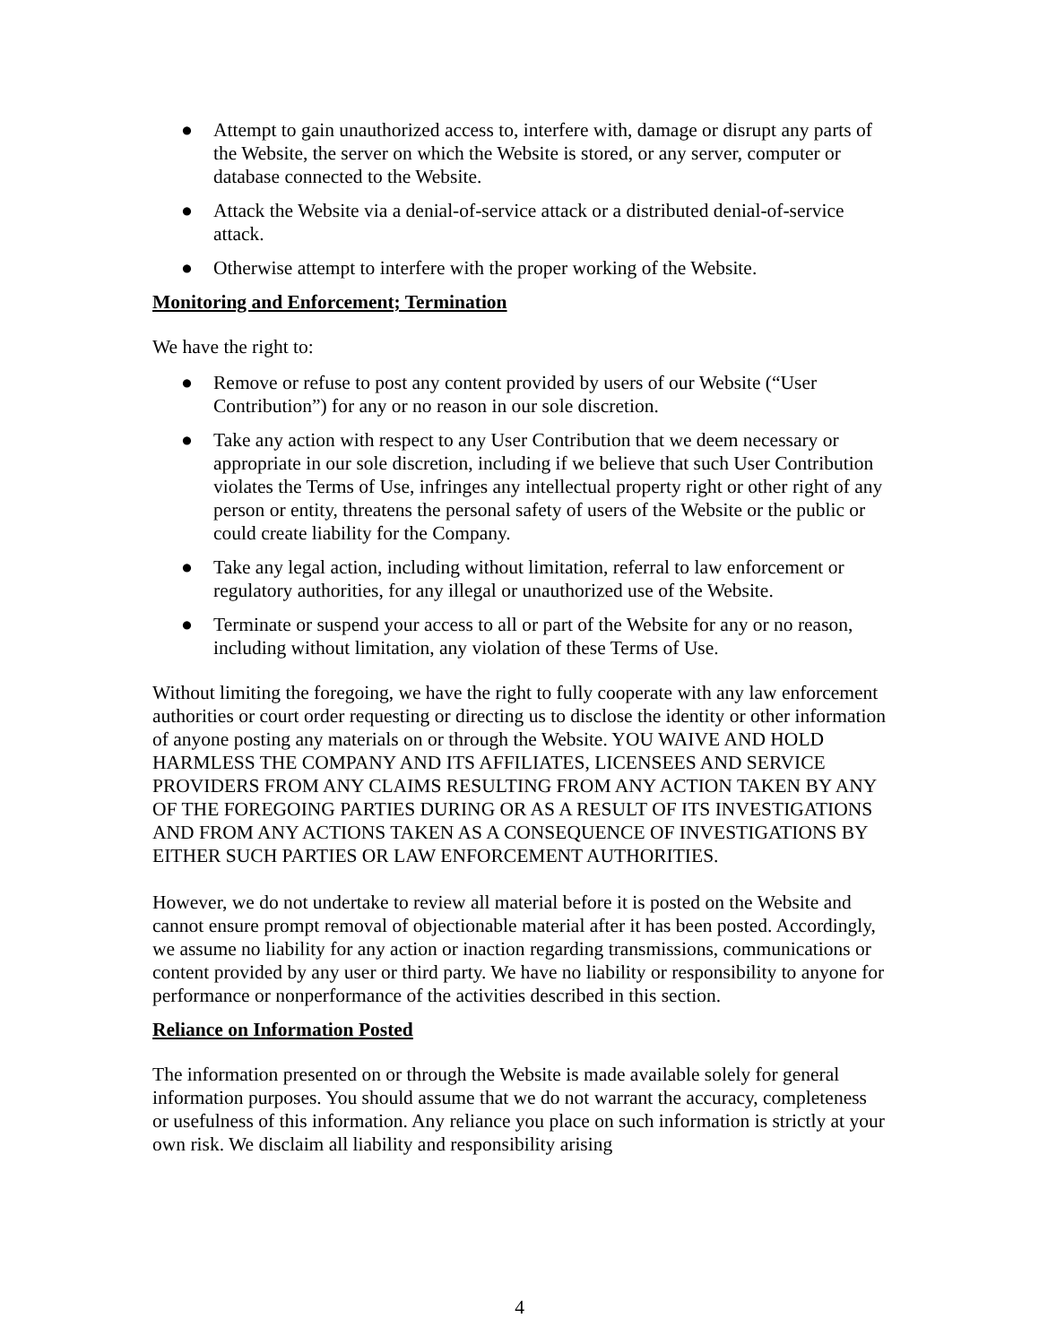● Attempt to gain unauthorized access to, interfere with, damage or disrupt any parts of the Website, the server on which the Website is stored, or any server, computer or database connected to the Website.
● Attack the Website via a denial-of-service attack or a distributed denial-of-service attack.
● Otherwise attempt to interfere with the proper working of the Website.
Monitoring and Enforcement; Termination
We have the right to:
● Remove or refuse to post any content provided by users of our Website (“User Contribution”) for any or no reason in our sole discretion.
● Take any action with respect to any User Contribution that we deem necessary or appropriate in our sole discretion, including if we believe that such User Contribution violates the Terms of Use, infringes any intellectual property right or other right of any person or entity, threatens the personal safety of users of the Website or the public or could create liability for the Company.
● Take any legal action, including without limitation, referral to law enforcement or regulatory authorities, for any illegal or unauthorized use of the Website.
● Terminate or suspend your access to all or part of the Website for any or no reason, including without limitation, any violation of these Terms of Use.
Without limiting the foregoing, we have the right to fully cooperate with any law enforcement authorities or court order requesting or directing us to disclose the identity or other information of anyone posting any materials on or through the Website. YOU WAIVE AND HOLD HARMLESS THE COMPANY AND ITS AFFILIATES, LICENSEES AND SERVICE PROVIDERS FROM ANY CLAIMS RESULTING FROM ANY ACTION TAKEN BY ANY OF THE FOREGOING PARTIES DURING OR AS A RESULT OF ITS INVESTIGATIONS AND FROM ANY ACTIONS TAKEN AS A CONSEQUENCE OF INVESTIGATIONS BY EITHER SUCH PARTIES OR LAW ENFORCEMENT AUTHORITIES.
However, we do not undertake to review all material before it is posted on the Website and cannot ensure prompt removal of objectionable material after it has been posted. Accordingly, we assume no liability for any action or inaction regarding transmissions, communications or content provided by any user or third party. We have no liability or responsibility to anyone for performance or nonperformance of the activities described in this section.
Reliance on Information Posted
The information presented on or through the Website is made available solely for general information purposes. You should assume that we do not warrant the accuracy, completeness or usefulness of this information. Any reliance you place on such information is strictly at your own risk. We disclaim all liability and responsibility arising
4